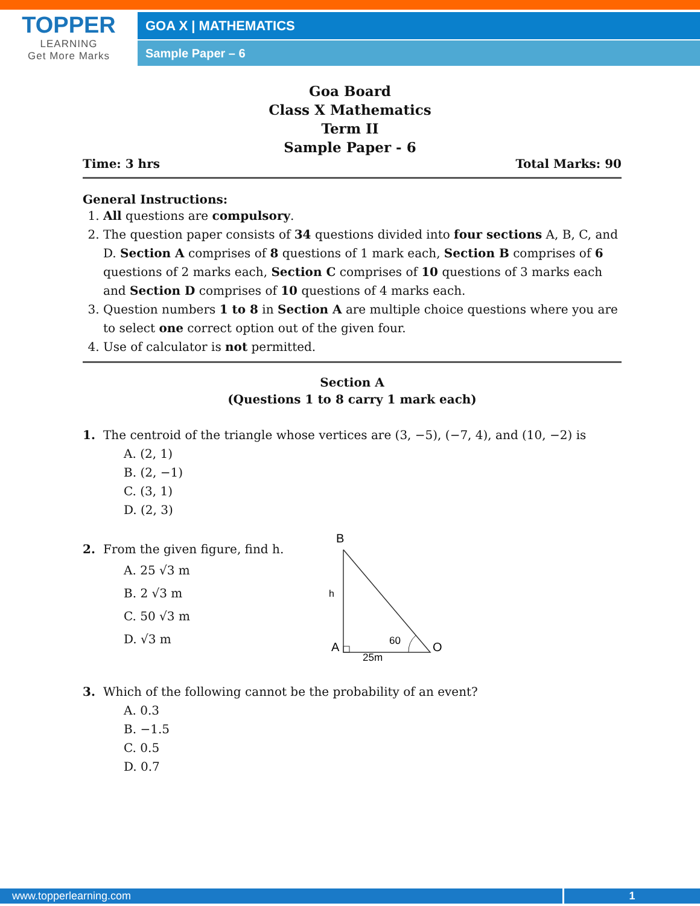TOPPER
LEARNING
Get More Marks
GOA X | MATHEMATICS
Sample Paper – 6
Goa Board
Class X Mathematics
Term II
Sample Paper - 6
Time: 3 hrs Total Marks: 90
General Instructions:
1. All questions are compulsory.
2. The question paper consists of 34 questions divided into four sections A, B, C, and D. Section A comprises of 8 questions of 1 mark each, Section B comprises of 6 questions of 2 marks each, Section C comprises of 10 questions of 3 marks each and Section D comprises of 10 questions of 4 marks each.
3. Question numbers 1 to 8 in Section A are multiple choice questions where you are to select one correct option out of the given four.
4. Use of calculator is not permitted.
Section A
(Questions 1 to 8 carry 1 mark each)
1. The centroid of the triangle whose vertices are (3, −5), (−7, 4), and (10, −2) is
A. (2, 1)
B. (2, −1)
C. (3, 1)
D. (2, 3)
2. From the given figure, find h.
A. 25 √3 m
B. 2 √3 m
C. 50 √3 m
D. √3 m
B
h
A
O
60
25m
3. Which of the following cannot be the probability of an event?
A. 0.3
B. −1.5
C. 0.5
D. 0.7
www.topperlearning.com 1